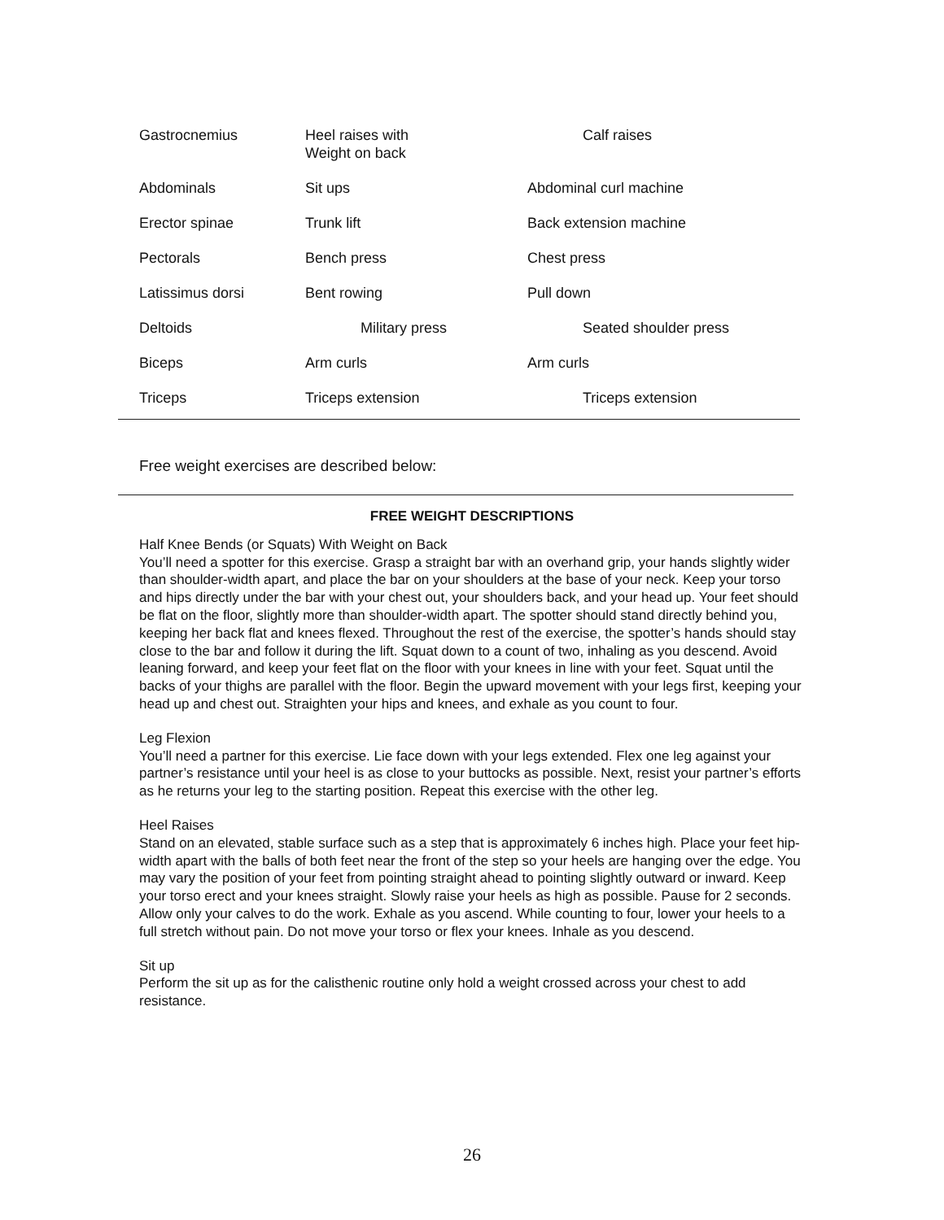| Gastrocnemius | Heel raises with Weight on back | Calf raises |
| Abdominals | Sit ups | Abdominal curl machine |
| Erector spinae | Trunk lift | Back extension machine |
| Pectorals | Bench press | Chest press |
| Latissimus dorsi | Bent rowing | Pull down |
| Deltoids | Military press | Seated shoulder press |
| Biceps | Arm curls | Arm curls |
| Triceps | Triceps extension | Triceps extension |
Free weight exercises are described below:
FREE WEIGHT DESCRIPTIONS
Half Knee Bends (or Squats) With Weight on Back
You’ll need a spotter for this exercise. Grasp a straight bar with an overhand grip, your hands slightly wider than shoulder-width apart, and place the bar on your shoulders at the base of your neck. Keep your torso and hips directly under the bar with your chest out, your shoulders back, and your head up. Your feet should be flat on the floor, slightly more than shoulder-width apart. The spotter should stand directly behind you, keeping her back flat and knees flexed. Throughout the rest of the exercise, the spotter’s hands should stay close to the bar and follow it during the lift. Squat down to a count of two, inhaling as you descend. Avoid leaning forward, and keep your feet flat on the floor with your knees in line with your feet. Squat until the backs of your thighs are parallel with the floor. Begin the upward movement with your legs first, keeping your head up and chest out. Straighten your hips and knees, and exhale as you count to four.
Leg Flexion
You’ll need a partner for this exercise. Lie face down with your legs extended. Flex one leg against your partner’s resistance until your heel is as close to your buttocks as possible. Next, resist your partner’s efforts as he returns your leg to the starting position. Repeat this exercise with the other leg.
Heel Raises
Stand on an elevated, stable surface such as a step that is approximately 6 inches high. Place your feet hip-width apart with the balls of both feet near the front of the step so your heels are hanging over the edge. You may vary the position of your feet from pointing straight ahead to pointing slightly outward or inward. Keep your torso erect and your knees straight. Slowly raise your heels as high as possible. Pause for 2 seconds. Allow only your calves to do the work. Exhale as you ascend. While counting to four, lower your heels to a full stretch without pain. Do not move your torso or flex your knees. Inhale as you descend.
Sit up
Perform the sit up as for the calisthenic routine only hold a weight crossed across your chest to add resistance.
26